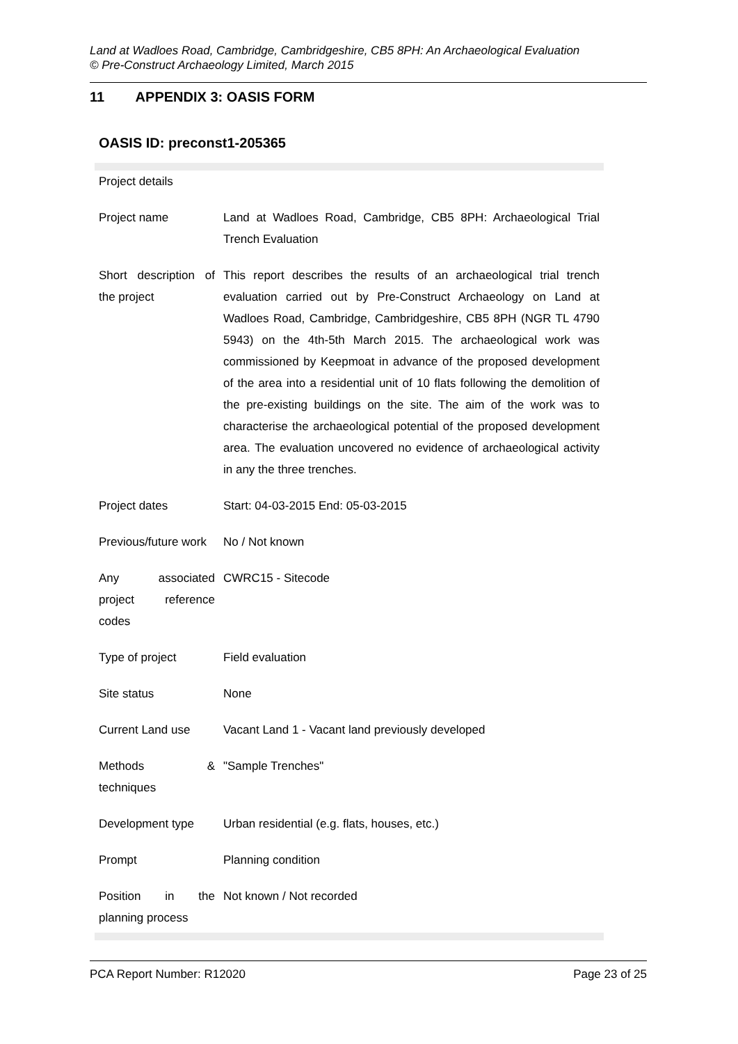Land at Wadloes Road, Cambridge, Cambridgeshire, CB5 8PH: An Archaeological Evaluation
© Pre-Construct Archaeology Limited, March 2015
11 APPENDIX 3: OASIS FORM
OASIS ID: preconst1-205365
| Project details | |
| Project name | Land at Wadloes Road, Cambridge, CB5 8PH: Archaeological Trial Trench Evaluation |
| Short description of the project | This report describes the results of an archaeological trial trench evaluation carried out by Pre-Construct Archaeology on Land at Wadloes Road, Cambridge, Cambridgeshire, CB5 8PH (NGR TL 4790 5943) on the 4th-5th March 2015. The archaeological work was commissioned by Keepmoat in advance of the proposed development of the area into a residential unit of 10 flats following the demolition of the pre-existing buildings on the site. The aim of the work was to characterise the archaeological potential of the proposed development area. The evaluation uncovered no evidence of archaeological activity in any the three trenches. |
| Project dates | Start: 04-03-2015 End: 05-03-2015 |
| Previous/future work | No / Not known |
| Any associated project reference codes | CWRC15 - Sitecode |
| Type of project | Field evaluation |
| Site status | None |
| Current Land use | Vacant Land 1 - Vacant land previously developed |
| Methods & techniques | "Sample Trenches" |
| Development type | Urban residential (e.g. flats, houses, etc.) |
| Prompt | Planning condition |
| Position in the planning process | Not known / Not recorded |
PCA Report Number: R12020 Page 23 of 25